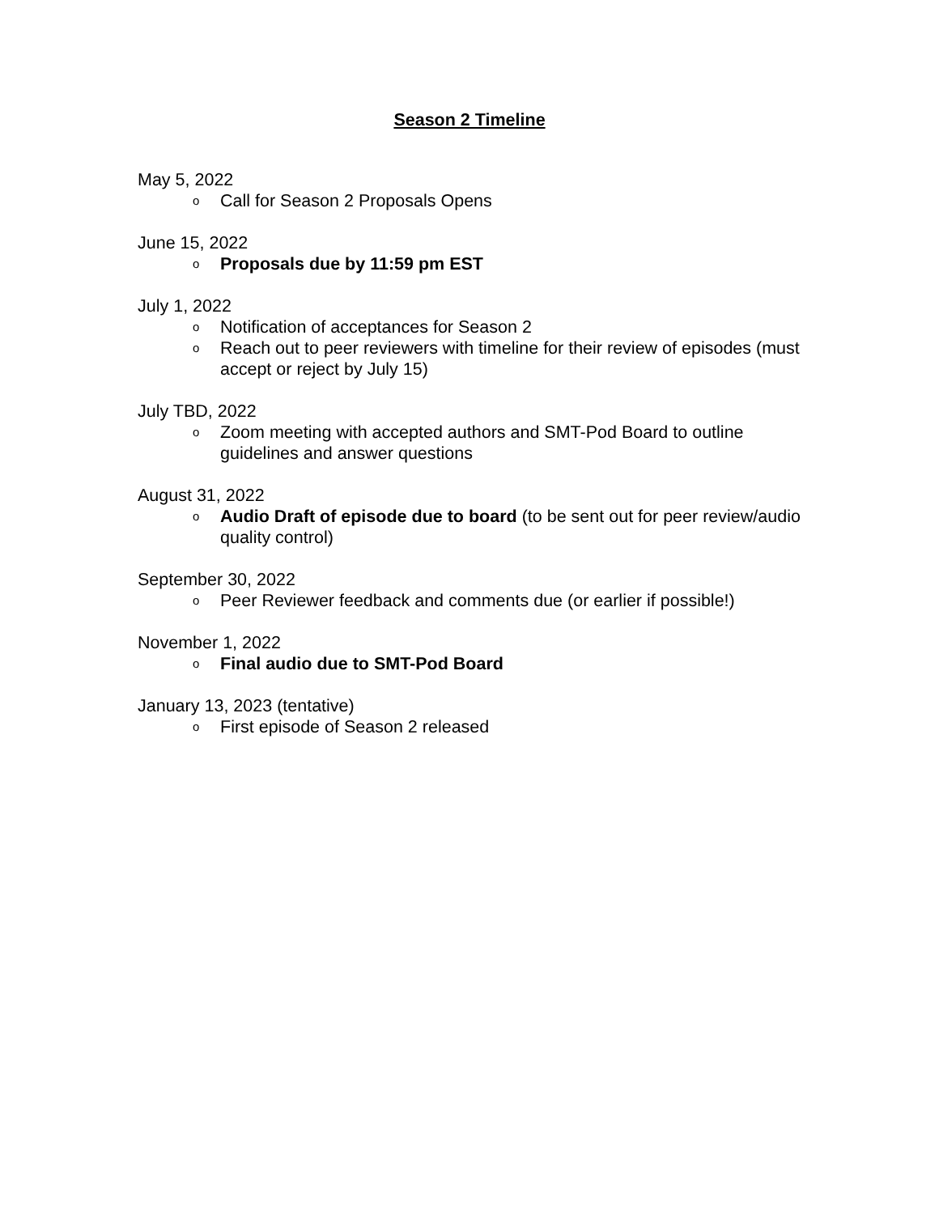Season 2 Timeline
May 5, 2022
o Call for Season 2 Proposals Opens
June 15, 2022
o Proposals due by 11:59 pm EST
July 1, 2022
o Notification of acceptances for Season 2
o Reach out to peer reviewers with timeline for their review of episodes (must accept or reject by July 15)
July TBD, 2022
o Zoom meeting with accepted authors and SMT-Pod Board to outline guidelines and answer questions
August 31, 2022
o Audio Draft of episode due to board (to be sent out for peer review/audio quality control)
September 30, 2022
o Peer Reviewer feedback and comments due (or earlier if possible!)
November 1, 2022
o Final audio due to SMT-Pod Board
January 13, 2023 (tentative)
o First episode of Season 2 released